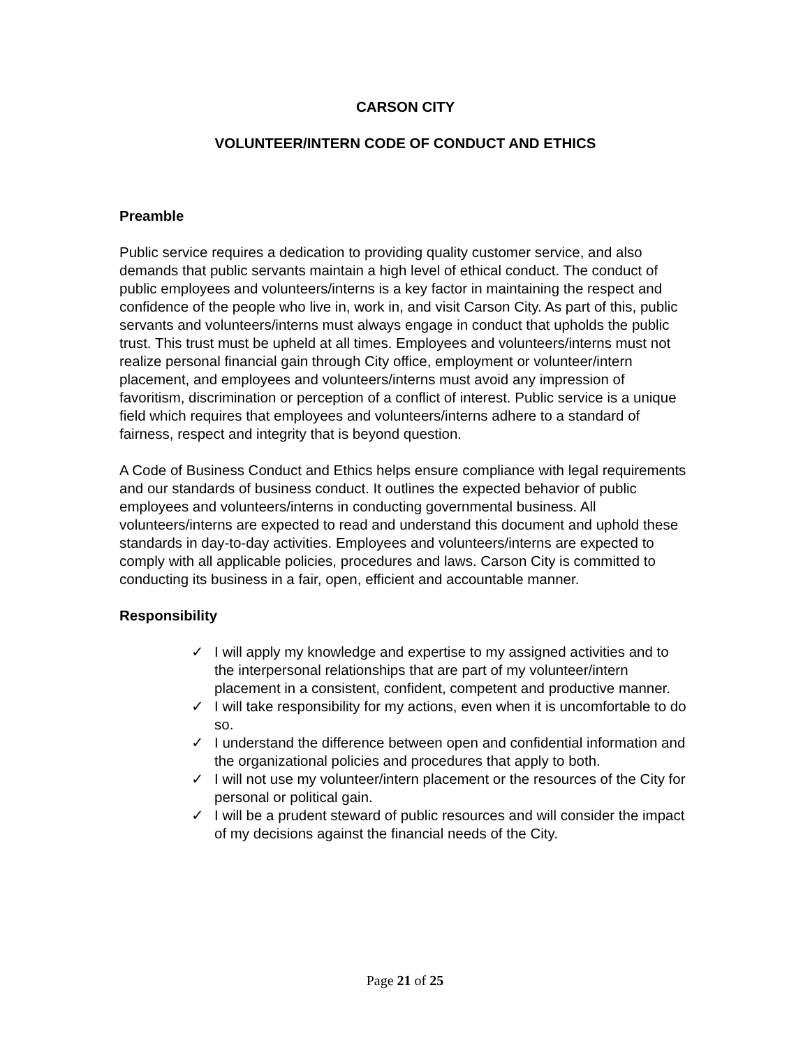CARSON CITY
VOLUNTEER/INTERN CODE OF CONDUCT AND ETHICS
Preamble
Public service requires a dedication to providing quality customer service, and also demands that public servants maintain a high level of ethical conduct. The conduct of public employees and volunteers/interns is a key factor in maintaining the respect and confidence of the people who live in, work in, and visit Carson City. As part of this, public servants and volunteers/interns must always engage in conduct that upholds the public trust. This trust must be upheld at all times. Employees and volunteers/interns must not realize personal financial gain through City office, employment or volunteer/intern placement, and employees and volunteers/interns must avoid any impression of favoritism, discrimination or perception of a conflict of interest. Public service is a unique field which requires that employees and volunteers/interns adhere to a standard of fairness, respect and integrity that is beyond question.
A Code of Business Conduct and Ethics helps ensure compliance with legal requirements and our standards of business conduct. It outlines the expected behavior of public employees and volunteers/interns in conducting governmental business. All volunteers/interns are expected to read and understand this document and uphold these standards in day-to-day activities. Employees and volunteers/interns are expected to comply with all applicable policies, procedures and laws. Carson City is committed to conducting its business in a fair, open, efficient and accountable manner.
Responsibility
✓ I will apply my knowledge and expertise to my assigned activities and to the interpersonal relationships that are part of my volunteer/intern placement in a consistent, confident, competent and productive manner.
✓ I will take responsibility for my actions, even when it is uncomfortable to do so.
✓ I understand the difference between open and confidential information and the organizational policies and procedures that apply to both.
✓ I will not use my volunteer/intern placement or the resources of the City for personal or political gain.
✓ I will be a prudent steward of public resources and will consider the impact of my decisions against the financial needs of the City.
Page 21 of 25